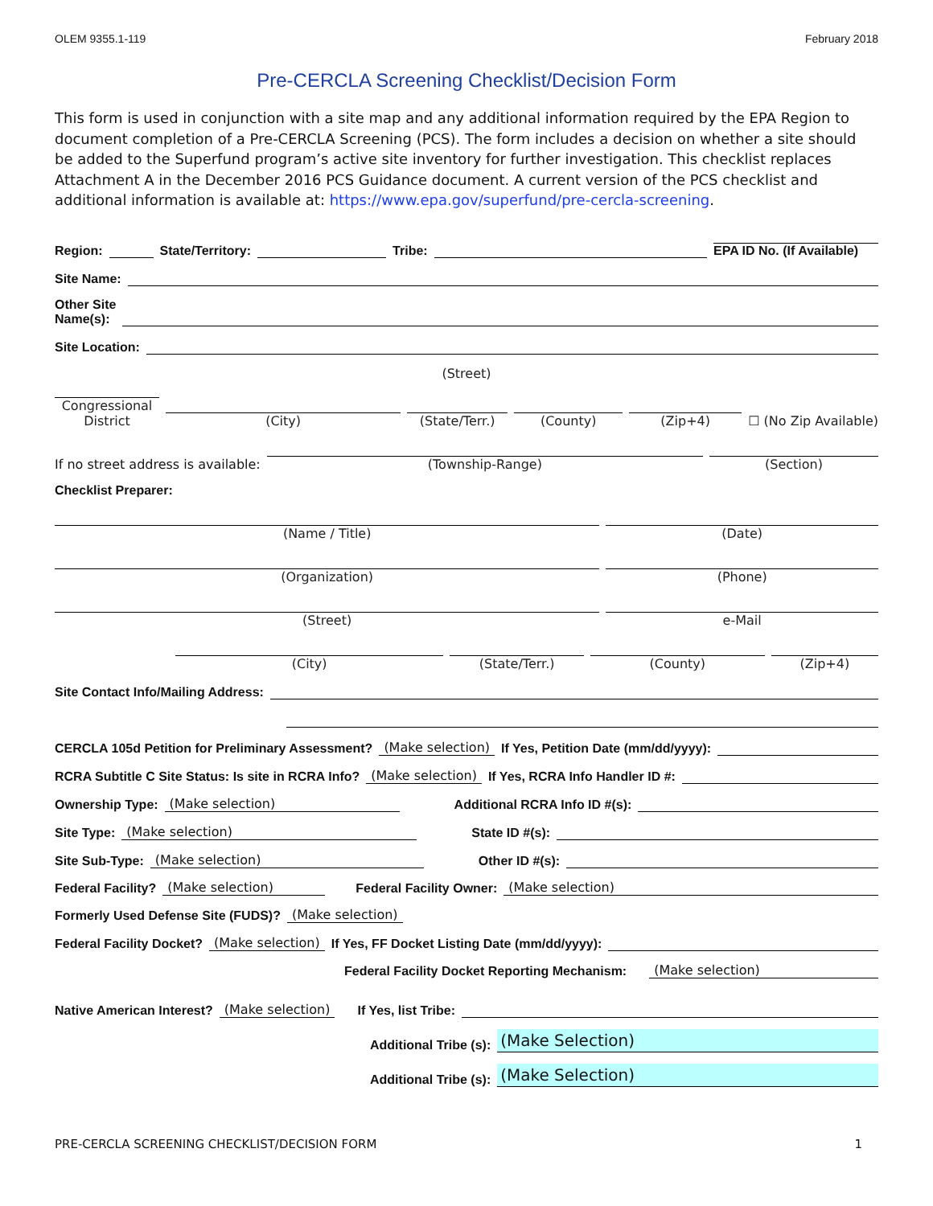OLEM 9355.1-119 February 2018
Pre-CERCLA Screening Checklist/Decision Form
This form is used in conjunction with a site map and any additional information required by the EPA Region to document completion of a Pre-CERCLA Screening (PCS). The form includes a decision on whether a site should be added to the Superfund program’s active site inventory for further investigation. This checklist replaces Attachment A in the December 2016 PCS Guidance document. A current version of the PCS checklist and additional information is available at: https://www.epa.gov/superfund/pre-cercla-screening.
Region: State/Territory: Tribe: EPA ID No. (If Available)
Site Name:
Other Site
Name(s):
Site Location:
(Street)
Congressional District (City) (State/Terr.) (County) (Zip+4) ☐ (No Zip Available)
If no street address is available: (Township-Range) (Section)
Checklist Preparer:
(Name / Title) (Date)
(Organization) (Phone)
(Street) e-Mail
(City) (State/Terr.) (County) (Zip+4)
Site Contact Info/Mailing Address:
CERCLA 105d Petition for Preliminary Assessment? (Make selection) If Yes, Petition Date (mm/dd/yyyy):
RCRA Subtitle C Site Status: Is site in RCRA Info? (Make selection) If Yes, RCRA Info Handler ID #:
Ownership Type: (Make selection) Additional RCRA Info ID #(s):
Site Type: (Make selection) State ID #(s):
Site Sub-Type: (Make selection) Other ID #(s):
Federal Facility? (Make selection) Federal Facility Owner: (Make selection)
Formerly Used Defense Site (FUDS)? (Make selection)
Federal Facility Docket? (Make selection) If Yes, FF Docket Listing Date (mm/dd/yyyy):
Federal Facility Docket Reporting Mechanism: (Make selection)
Native American Interest? (Make selection) If Yes, list Tribe:
Additional Tribe (s): (Make Selection)
Additional Tribe (s): (Make Selection)
PRE-CERCLA SCREENING CHECKLIST/DECISION FORM 1